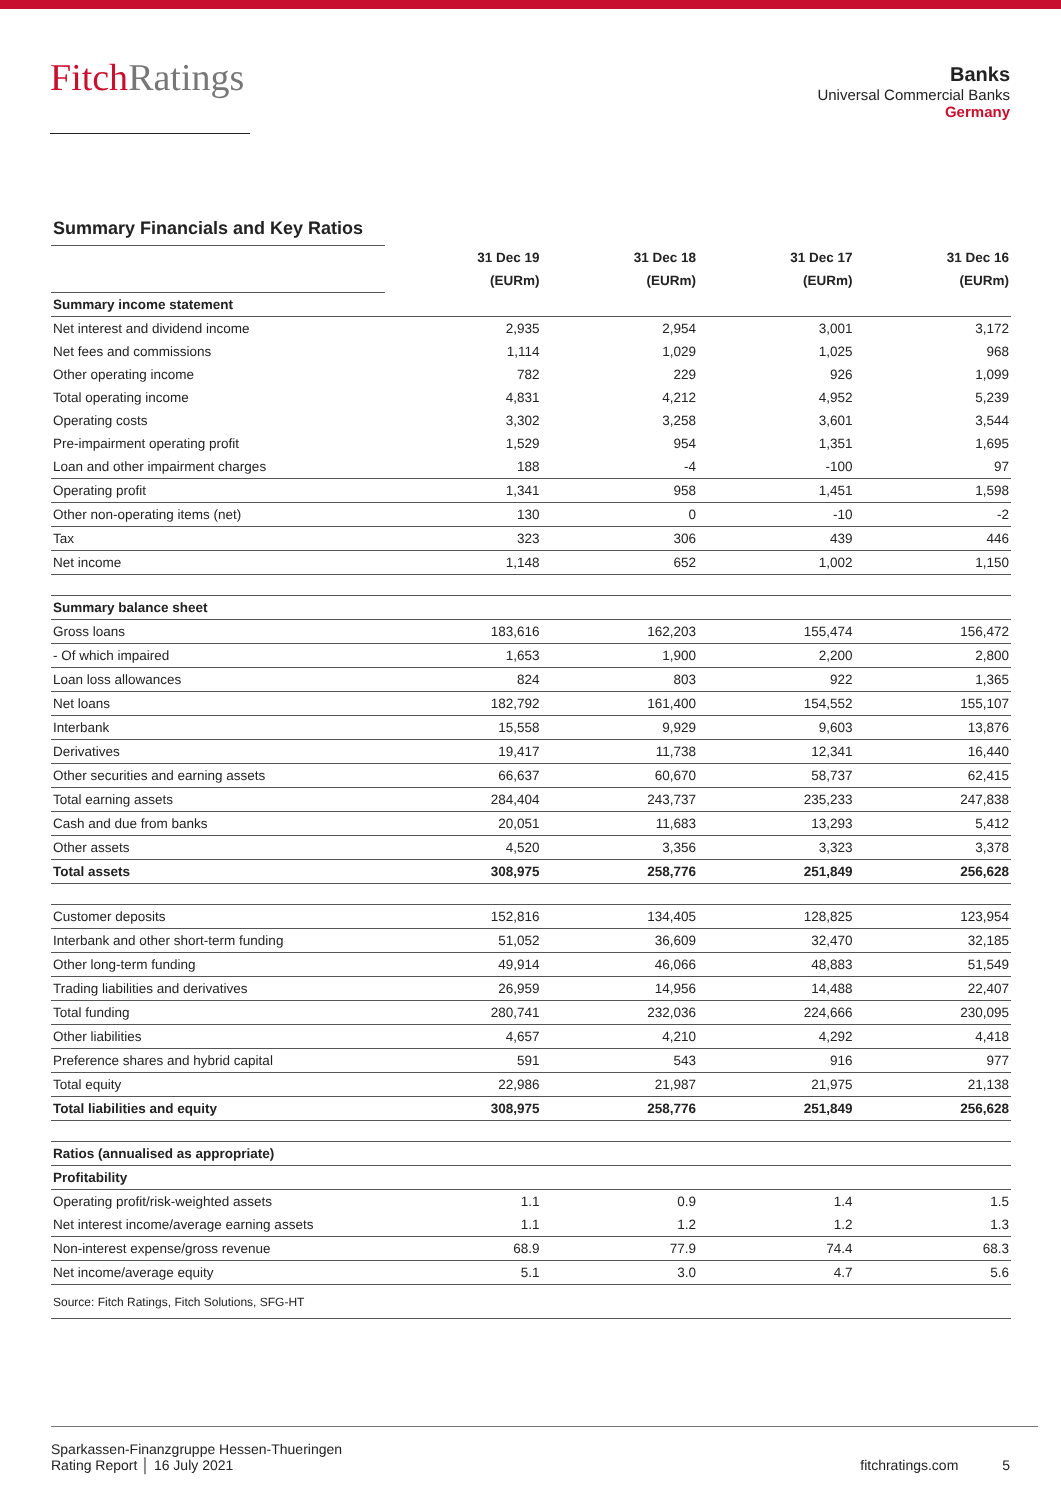FitchRatings
Banks
Universal Commercial Banks
Germany
Summary Financials and Key Ratios
| | 31 Dec 19 | 31 Dec 18 | 31 Dec 17 | 31 Dec 16 |
| | (EURm) | (EURm) | (EURm) | (EURm) |
| Summary income statement | | | | |
| Net interest and dividend income | 2,935 | 2,954 | 3,001 | 3,172 |
| Net fees and commissions | 1,114 | 1,029 | 1,025 | 968 |
| Other operating income | 782 | 229 | 926 | 1,099 |
| Total operating income | 4,831 | 4,212 | 4,952 | 5,239 |
| Operating costs | 3,302 | 3,258 | 3,601 | 3,544 |
| Pre-impairment operating profit | 1,529 | 954 | 1,351 | 1,695 |
| Loan and other impairment charges | 188 | -4 | -100 | 97 |
| Operating profit | 1,341 | 958 | 1,451 | 1,598 |
| Other non-operating items (net) | 130 | 0 | -10 | -2 |
| Tax | 323 | 306 | 439 | 446 |
| Net income | 1,148 | 652 | 1,002 | 1,150 |
| Summary balance sheet | | | | |
| Gross loans | 183,616 | 162,203 | 155,474 | 156,472 |
| - Of which impaired | 1,653 | 1,900 | 2,200 | 2,800 |
| Loan loss allowances | 824 | 803 | 922 | 1,365 |
| Net loans | 182,792 | 161,400 | 154,552 | 155,107 |
| Interbank | 15,558 | 9,929 | 9,603 | 13,876 |
| Derivatives | 19,417 | 11,738 | 12,341 | 16,440 |
| Other securities and earning assets | 66,637 | 60,670 | 58,737 | 62,415 |
| Total earning assets | 284,404 | 243,737 | 235,233 | 247,838 |
| Cash and due from banks | 20,051 | 11,683 | 13,293 | 5,412 |
| Other assets | 4,520 | 3,356 | 3,323 | 3,378 |
| Total assets | 308,975 | 258,776 | 251,849 | 256,628 |
| Customer deposits | 152,816 | 134,405 | 128,825 | 123,954 |
| Interbank and other short-term funding | 51,052 | 36,609 | 32,470 | 32,185 |
| Other long-term funding | 49,914 | 46,066 | 48,883 | 51,549 |
| Trading liabilities and derivatives | 26,959 | 14,956 | 14,488 | 22,407 |
| Total funding | 280,741 | 232,036 | 224,666 | 230,095 |
| Other liabilities | 4,657 | 4,210 | 4,292 | 4,418 |
| Preference shares and hybrid capital | 591 | 543 | 916 | 977 |
| Total equity | 22,986 | 21,987 | 21,975 | 21,138 |
| Total liabilities and equity | 308,975 | 258,776 | 251,849 | 256,628 |
| Ratios (annualised as appropriate) | | | | |
| Profitability | | | | |
| Operating profit/risk-weighted assets | 1.1 | 0.9 | 1.4 | 1.5 |
| Net interest income/average earning assets | 1.1 | 1.2 | 1.2 | 1.3 |
| Non-interest expense/gross revenue | 68.9 | 77.9 | 74.4 | 68.3 |
| Net income/average equity | 5.1 | 3.0 | 4.7 | 5.6 |
| Source: Fitch Ratings, Fitch Solutions, SFG-HT | | | | |
Sparkassen-Finanzgruppe Hessen-Thueringen
Rating Report │ 16 July 2021
fitchratings.com 5